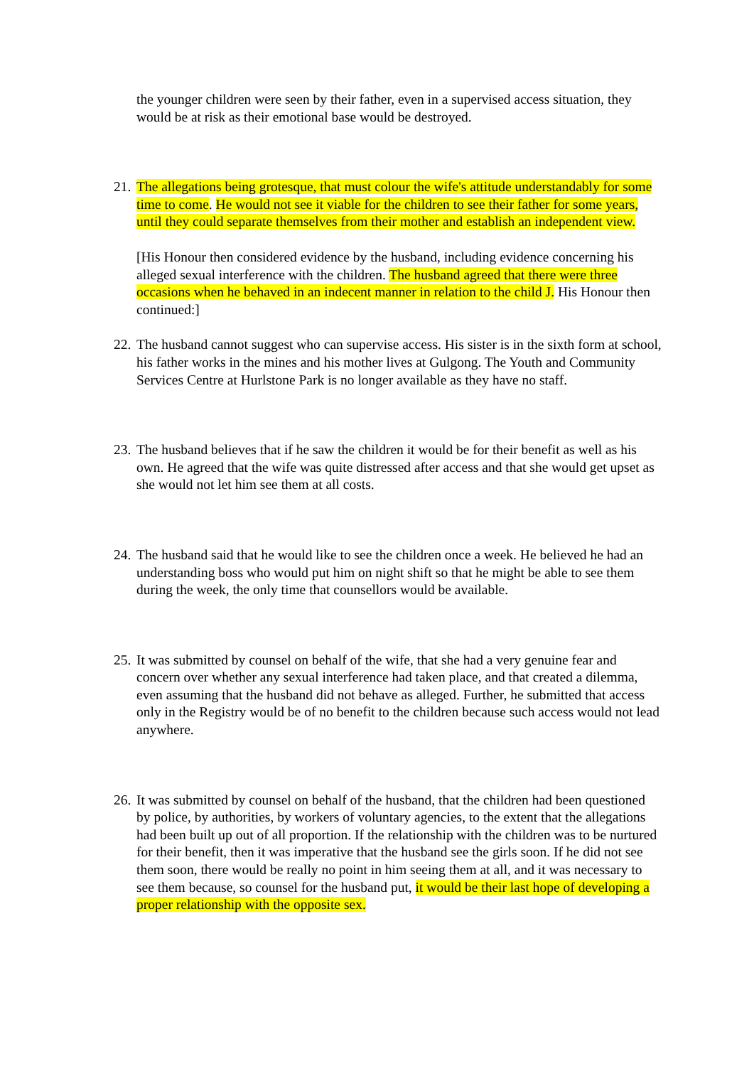the younger children were seen by their father, even in a supervised access situation, they would be at risk as their emotional base would be destroyed.
21.
The allegations being grotesque, that must colour the wife's attitude understandably for some time to come. He would not see it viable for the children to see their father for some years, until they could separate themselves from their mother and establish an independent view.
[His Honour then considered evidence by the husband, including evidence concerning his alleged sexual interference with the children. The husband agreed that there were three occasions when he behaved in an indecent manner in relation to the child J. His Honour then continued:]
22.
The husband cannot suggest who can supervise access. His sister is in the sixth form at school, his father works in the mines and his mother lives at Gulgong. The Youth and Community Services Centre at Hurlstone Park is no longer available as they have no staff.
23.
The husband believes that if he saw the children it would be for their benefit as well as his own. He agreed that the wife was quite distressed after access and that she would get upset as she would not let him see them at all costs.
24.
The husband said that he would like to see the children once a week. He believed he had an understanding boss who would put him on night shift so that he might be able to see them during the week, the only time that counsellors would be available.
25.
It was submitted by counsel on behalf of the wife, that she had a very genuine fear and concern over whether any sexual interference had taken place, and that created a dilemma, even assuming that the husband did not behave as alleged. Further, he submitted that access only in the Registry would be of no benefit to the children because such access would not lead anywhere.
26.
It was submitted by counsel on behalf of the husband, that the children had been questioned by police, by authorities, by workers of voluntary agencies, to the extent that the allegations had been built up out of all proportion. If the relationship with the children was to be nurtured for their benefit, then it was imperative that the husband see the girls soon. If he did not see them soon, there would be really no point in him seeing them at all, and it was necessary to see them because, so counsel for the husband put, it would be their last hope of developing a proper relationship with the opposite sex.